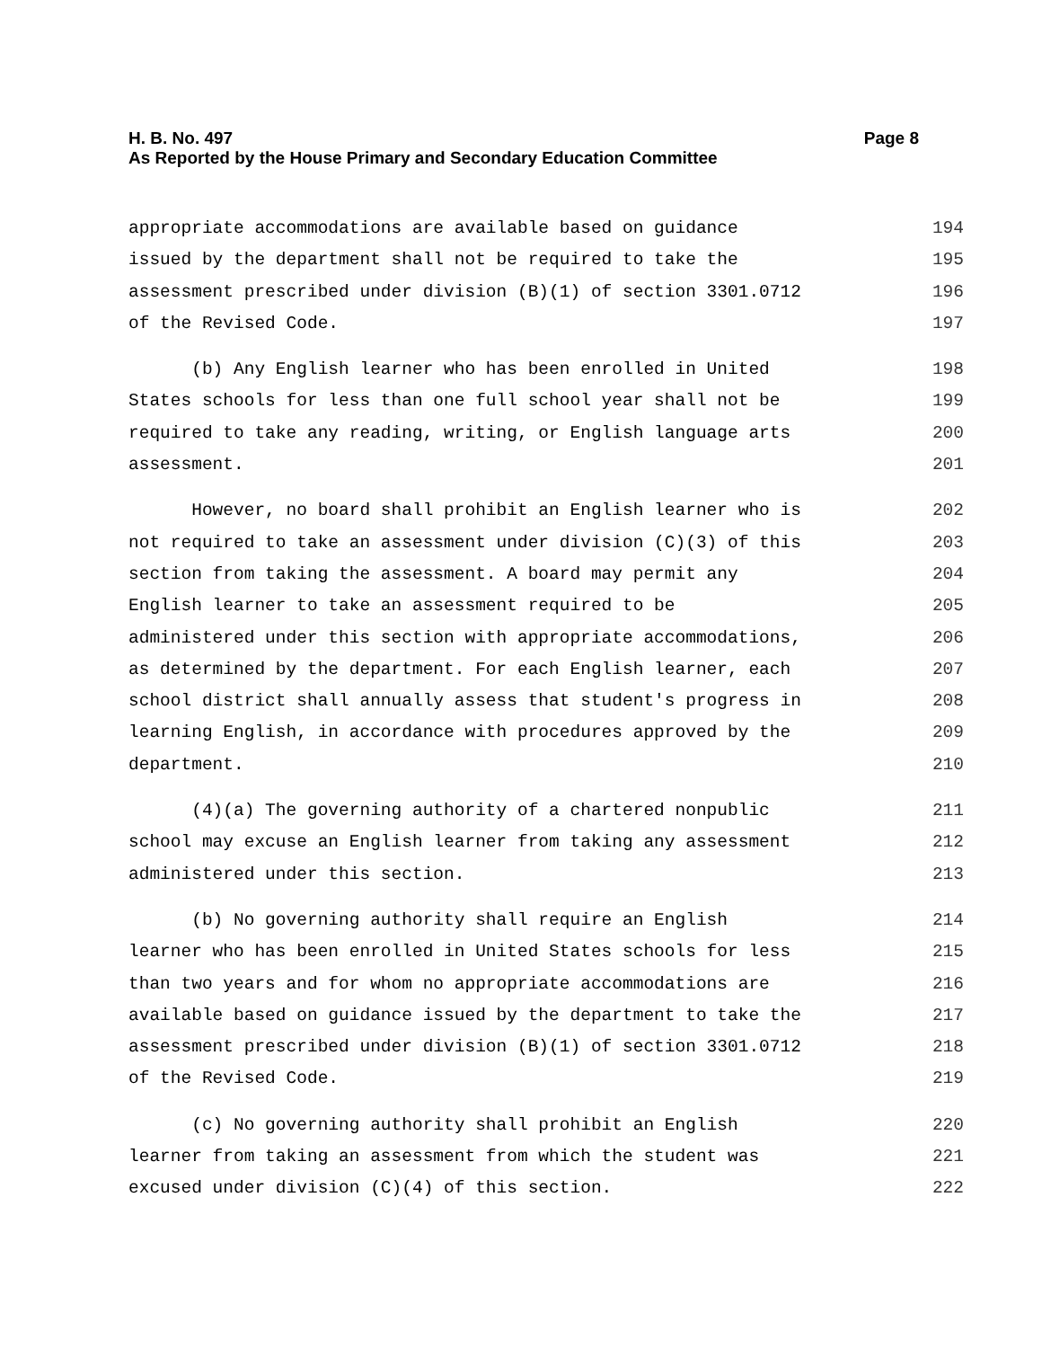Page 8 H. B. No. 497
As Reported by the House Primary and Secondary Education Committee
appropriate accommodations are available based on guidance 194
issued by the department shall not be required to take the 195
assessment prescribed under division (B)(1) of section 3301.0712 196
of the Revised Code. 197
(b) Any English learner who has been enrolled in United 198
States schools for less than one full school year shall not be 199
required to take any reading, writing, or English language arts 200
assessment. 201
However, no board shall prohibit an English learner who is 202
not required to take an assessment under division (C)(3) of this 203
section from taking the assessment. A board may permit any 204
English learner to take an assessment required to be 205
administered under this section with appropriate accommodations, 206
as determined by the department. For each English learner, each 207
school district shall annually assess that student's progress in 208
learning English, in accordance with procedures approved by the 209
department. 210
(4)(a) The governing authority of a chartered nonpublic 211
school may excuse an English learner from taking any assessment 212
administered under this section. 213
(b) No governing authority shall require an English 214
learner who has been enrolled in United States schools for less 215
than two years and for whom no appropriate accommodations are 216
available based on guidance issued by the department to take the 217
assessment prescribed under division (B)(1) of section 3301.0712 218
of the Revised Code. 219
(c) No governing authority shall prohibit an English 220
learner from taking an assessment from which the student was 221
excused under division (C)(4) of this section. 222